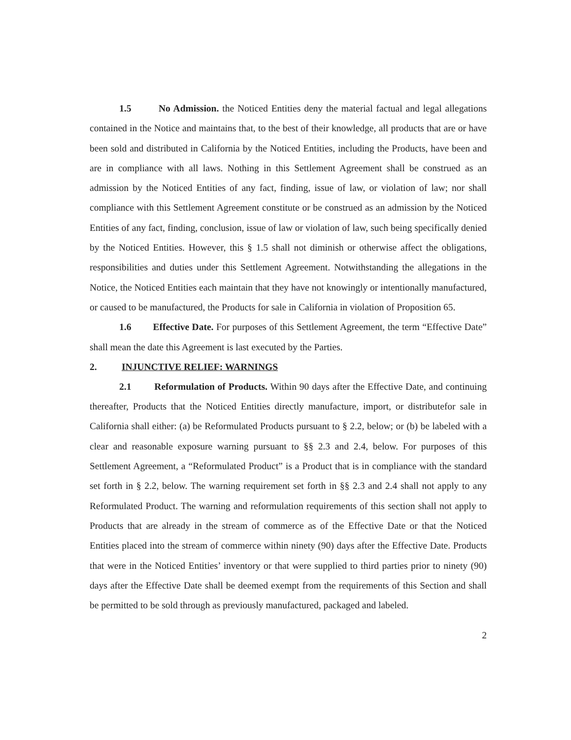1.5 No Admission. the Noticed Entities deny the material factual and legal allegations contained in the Notice and maintains that, to the best of their knowledge, all products that are or have been sold and distributed in California by the Noticed Entities, including the Products, have been and are in compliance with all laws. Nothing in this Settlement Agreement shall be construed as an admission by the Noticed Entities of any fact, finding, issue of law, or violation of law; nor shall compliance with this Settlement Agreement constitute or be construed as an admission by the Noticed Entities of any fact, finding, conclusion, issue of law or violation of law, such being specifically denied by the Noticed Entities. However, this § 1.5 shall not diminish or otherwise affect the obligations, responsibilities and duties under this Settlement Agreement. Notwithstanding the allegations in the Notice, the Noticed Entities each maintain that they have not knowingly or intentionally manufactured, or caused to be manufactured, the Products for sale in California in violation of Proposition 65.
1.6 Effective Date. For purposes of this Settlement Agreement, the term “Effective Date” shall mean the date this Agreement is last executed by the Parties.
2. INJUNCTIVE RELIEF: WARNINGS
2.1 Reformulation of Products. Within 90 days after the Effective Date, and continuing thereafter, Products that the Noticed Entities directly manufacture, import, or distributefor sale in California shall either: (a) be Reformulated Products pursuant to § 2.2, below; or (b) be labeled with a clear and reasonable exposure warning pursuant to §§ 2.3 and 2.4, below. For purposes of this Settlement Agreement, a “Reformulated Product” is a Product that is in compliance with the standard set forth in § 2.2, below. The warning requirement set forth in §§ 2.3 and 2.4 shall not apply to any Reformulated Product. The warning and reformulation requirements of this section shall not apply to Products that are already in the stream of commerce as of the Effective Date or that the Noticed Entities placed into the stream of commerce within ninety (90) days after the Effective Date. Products that were in the Noticed Entities’ inventory or that were supplied to third parties prior to ninety (90) days after the Effective Date shall be deemed exempt from the requirements of this Section and shall be permitted to be sold through as previously manufactured, packaged and labeled.
2